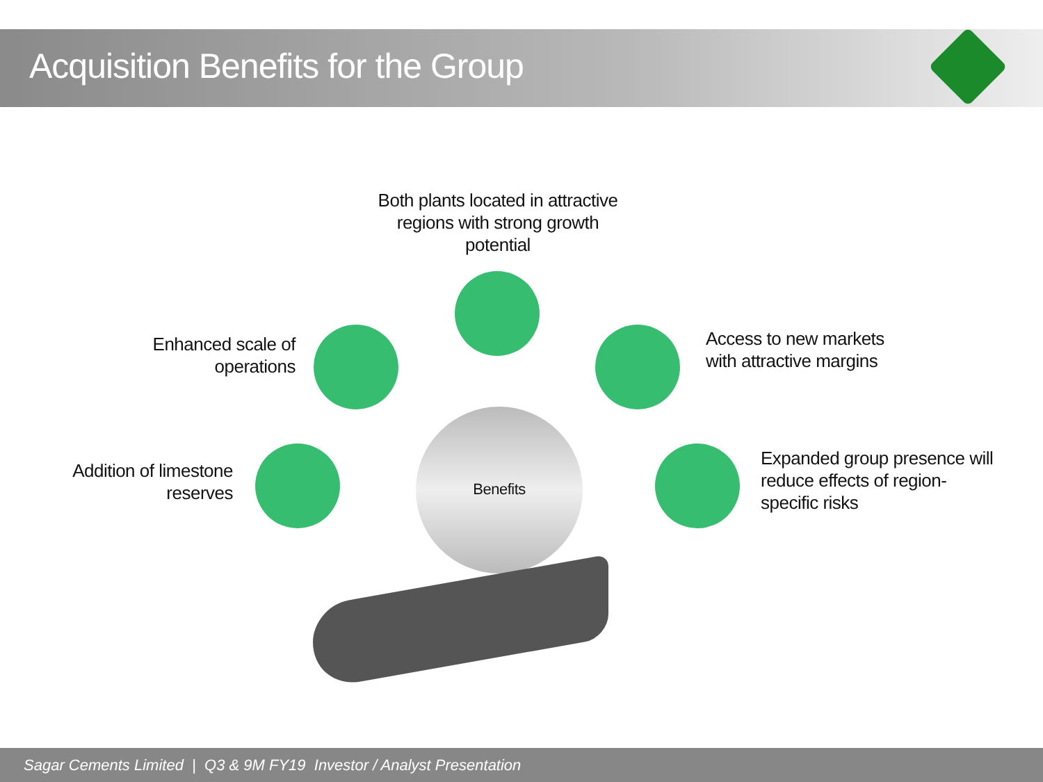Acquisition Benefits for the Group
Both plants located in attractive regions with strong growth potential
Enhanced scale of operations
Access to new markets with attractive margins
Addition of limestone reserves
Expanded group presence will reduce effects of region-specific risks
Benefits
Sagar Cements Limited | Q3 & 9M FY19 Investor / Analyst Presentation